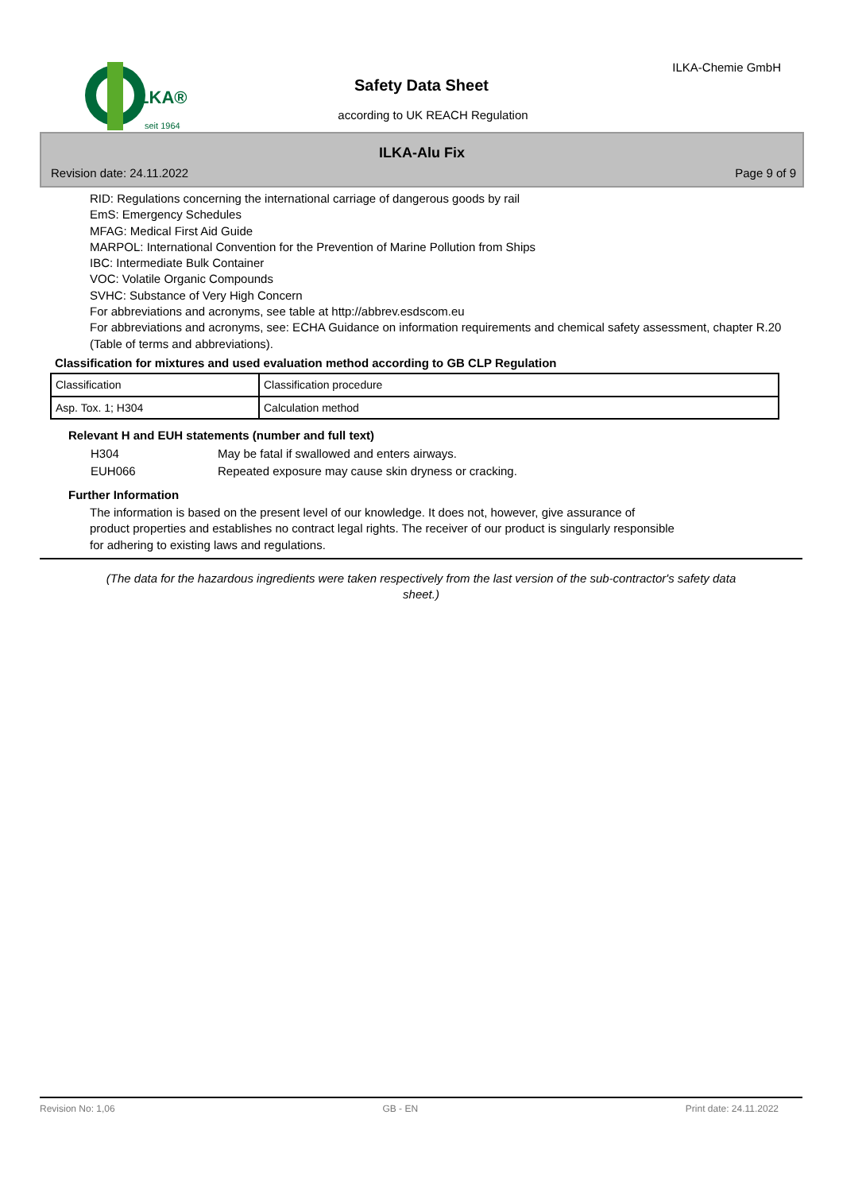ILKA®
seit 1964
ILKA-Chemie GmbH
Safety Data Sheet
according to UK REACH Regulation
ILKA-Alu Fix
Revision date: 24.11.2022 Page 9 of 9
RID: Regulations concerning the international carriage of dangerous goods by rail
EmS: Emergency Schedules
MFAG: Medical First Aid Guide
MARPOL: International Convention for the Prevention of Marine Pollution from Ships
IBC: Intermediate Bulk Container
VOC: Volatile Organic Compounds
SVHC: Substance of Very High Concern
For abbreviations and acronyms, see table at http://abbrev.esdscom.eu
For abbreviations and acronyms, see: ECHA Guidance on information requirements and chemical safety assessment, chapter R.20 (Table of terms and abbreviations).
Classification for mixtures and used evaluation method according to GB CLP Regulation
| Classification | Classification procedure |
| Asp. Tox. 1; H304 | Calculation method |
Relevant H and EUH statements (number and full text)
| H304 | May be fatal if swallowed and enters airways. |
| EUH066 | Repeated exposure may cause skin dryness or cracking. |
Further Information
The information is based on the present level of our knowledge. It does not, however, give assurance of
product properties and establishes no contract legal rights. The receiver of our product is singularly responsible
for adhering to existing laws and regulations.
(The data for the hazardous ingredients were taken respectively from the last version of the sub-contractor's safety data sheet.)
Revision No: 1,06 GB - EN Print date: 24.11.2022